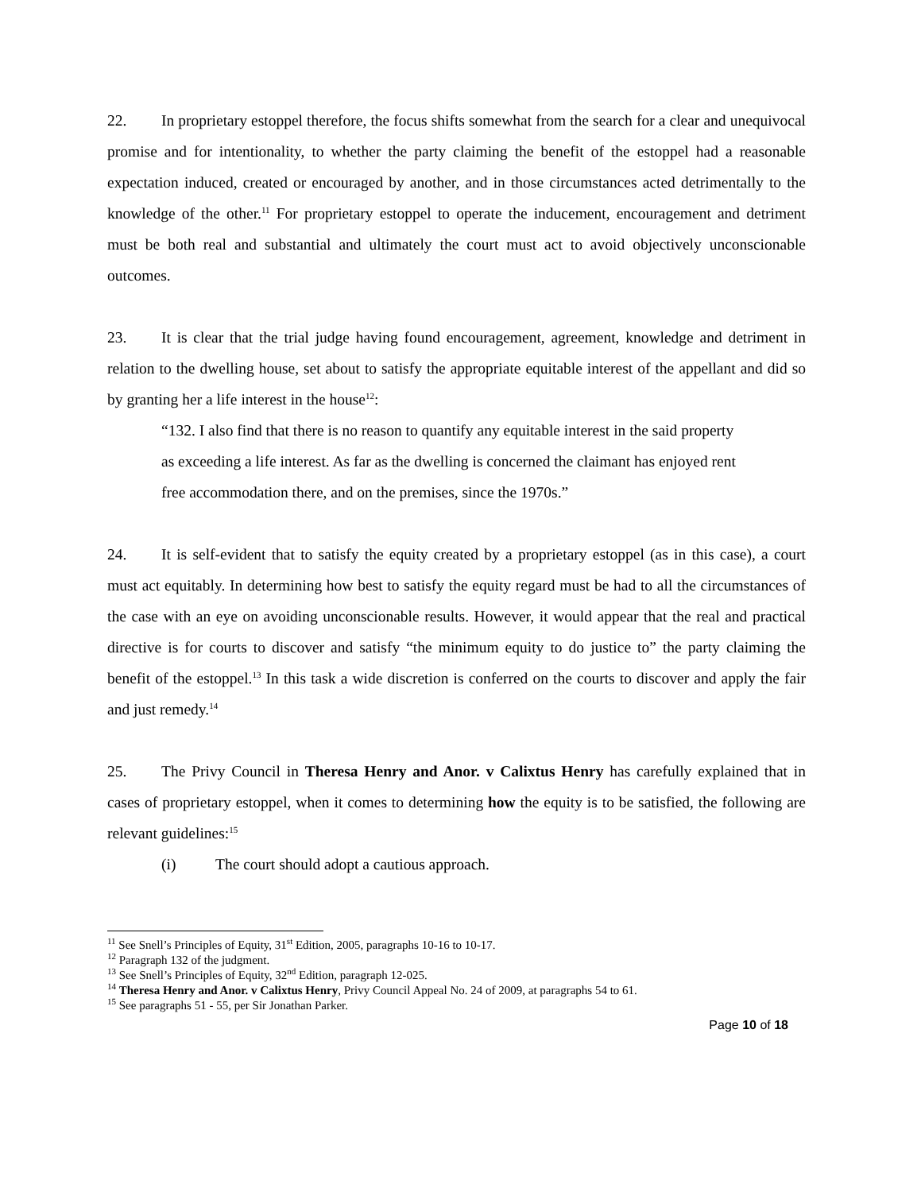22. In proprietary estoppel therefore, the focus shifts somewhat from the search for a clear and unequivocal promise and for intentionality, to whether the party claiming the benefit of the estoppel had a reasonable expectation induced, created or encouraged by another, and in those circumstances acted detrimentally to the knowledge of the other.<sup>11</sup> For proprietary estoppel to operate the inducement, encouragement and detriment must be both real and substantial and ultimately the court must act to avoid objectively unconscionable outcomes.
23. It is clear that the trial judge having found encouragement, agreement, knowledge and detriment in relation to the dwelling house, set about to satisfy the appropriate equitable interest of the appellant and did so by granting her a life interest in the house<sup>12</sup>:
“132. I also find that there is no reason to quantify any equitable interest in the said property as exceeding a life interest. As far as the dwelling is concerned the claimant has enjoyed rent free accommodation there, and on the premises, since the 1970s.”
24. It is self-evident that to satisfy the equity created by a proprietary estoppel (as in this case), a court must act equitably. In determining how best to satisfy the equity regard must be had to all the circumstances of the case with an eye on avoiding unconscionable results. However, it would appear that the real and practical directive is for courts to discover and satisfy “the minimum equity to do justice to” the party claiming the benefit of the estoppel.<sup>13</sup> In this task a wide discretion is conferred on the courts to discover and apply the fair and just remedy.<sup>14</sup>
25. The Privy Council in Theresa Henry and Anor. v Calixtus Henry has carefully explained that in cases of proprietary estoppel, when it comes to determining how the equity is to be satisfied, the following are relevant guidelines:<sup>15</sup>
(i) The court should adopt a cautious approach.
<sup>11</sup> See Snell’s Principles of Equity, 31<sup>st</sup> Edition, 2005, paragraphs 10-16 to 10-17.
<sup>12</sup> Paragraph 132 of the judgment.
<sup>13</sup> See Snell’s Principles of Equity, 32<sup>nd</sup> Edition, paragraph 12-025.
<sup>14</sup> Theresa Henry and Anor. v Calixtus Henry, Privy Council Appeal No. 24 of 2009, at paragraphs 54 to 61.
<sup>15</sup> See paragraphs 51 - 55, per Sir Jonathan Parker.
Page 10 of 18